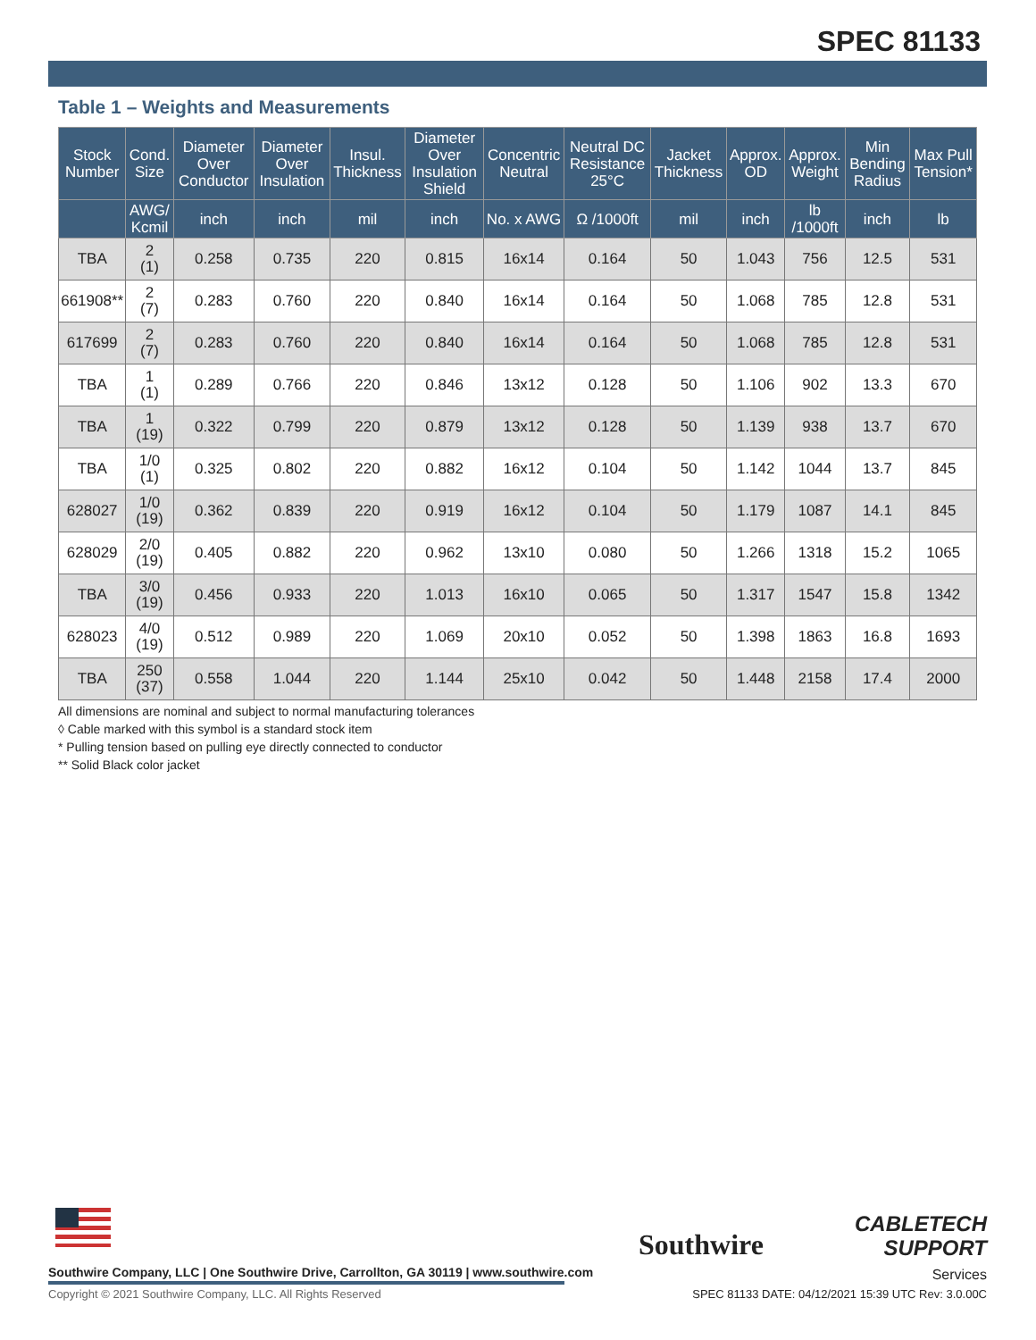SPEC 81133
Table 1 – Weights and Measurements
| Stock Number | Cond. Size | Diameter Over Conductor | Diameter Over Insulation | Insul. Thickness | Diameter Over Insulation Shield | Concentric Neutral | Neutral DC Resistance 25°C | Jacket Thickness | Approx. OD | Approx. Weight | Min Bending Radius | Max Pull Tension* |
| --- | --- | --- | --- | --- | --- | --- | --- | --- | --- | --- | --- | --- |
| | AWG/ Kcmil | inch | inch | mil | inch | No. x AWG | Ω /1000ft | mil | inch | lb /1000ft | inch | lb |
| TBA | 2 (1) | 0.258 | 0.735 | 220 | 0.815 | 16x14 | 0.164 | 50 | 1.043 | 756 | 12.5 | 531 |
| 661908** | 2 (7) | 0.283 | 0.760 | 220 | 0.840 | 16x14 | 0.164 | 50 | 1.068 | 785 | 12.8 | 531 |
| 617699 | 2 (7) | 0.283 | 0.760 | 220 | 0.840 | 16x14 | 0.164 | 50 | 1.068 | 785 | 12.8 | 531 |
| TBA | 1 (1) | 0.289 | 0.766 | 220 | 0.846 | 13x12 | 0.128 | 50 | 1.106 | 902 | 13.3 | 670 |
| TBA | 1 (19) | 0.322 | 0.799 | 220 | 0.879 | 13x12 | 0.128 | 50 | 1.139 | 938 | 13.7 | 670 |
| TBA | 1/0 (1) | 0.325 | 0.802 | 220 | 0.882 | 16x12 | 0.104 | 50 | 1.142 | 1044 | 13.7 | 845 |
| 628027 | 1/0 (19) | 0.362 | 0.839 | 220 | 0.919 | 16x12 | 0.104 | 50 | 1.179 | 1087 | 14.1 | 845 |
| 628029 | 2/0 (19) | 0.405 | 0.882 | 220 | 0.962 | 13x10 | 0.080 | 50 | 1.266 | 1318 | 15.2 | 1065 |
| TBA | 3/0 (19) | 0.456 | 0.933 | 220 | 1.013 | 16x10 | 0.065 | 50 | 1.317 | 1547 | 15.8 | 1342 |
| 628023 | 4/0 (19) | 0.512 | 0.989 | 220 | 1.069 | 20x10 | 0.052 | 50 | 1.398 | 1863 | 16.8 | 1693 |
| TBA | 250 (37) | 0.558 | 1.044 | 220 | 1.144 | 25x10 | 0.042 | 50 | 1.448 | 2158 | 17.4 | 2000 |
All dimensions are nominal and subject to normal manufacturing tolerances
◊ Cable marked with this symbol is a standard stock item
* Pulling tension based on pulling eye directly connected to conductor
** Solid Black color jacket
Southwire Company, LLC | One Southwire Drive, Carrollton, GA 30119 | www.southwire.com
Southwire
CABLETECH
SUPPORT
Services
Copyright © 2021 Southwire Company, LLC. All Rights Reserved
SPEC 81133 DATE: 04/12/2021 15:39 UTC Rev: 3.0.00C